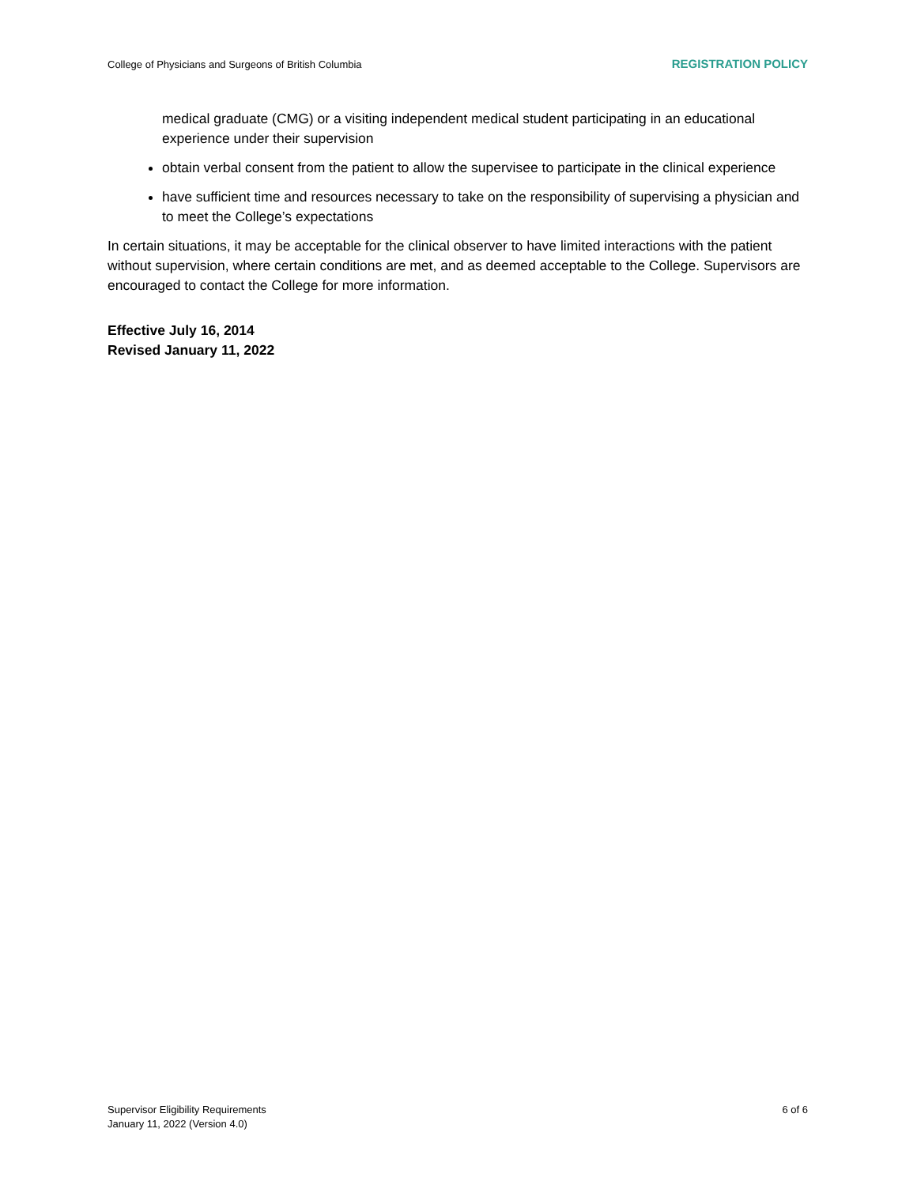College of Physicians and Surgeons of British Columbia REGISTRATION POLICY
medical graduate (CMG) or a visiting independent medical student participating in an educational experience under their supervision
obtain verbal consent from the patient to allow the supervisee to participate in the clinical experience
have sufficient time and resources necessary to take on the responsibility of supervising a physician and to meet the College’s expectations
In certain situations, it may be acceptable for the clinical observer to have limited interactions with the patient without supervision, where certain conditions are met, and as deemed acceptable to the College. Supervisors are encouraged to contact the College for more information.
Effective July 16, 2014
Revised January 11, 2022
Supervisor Eligibility Requirements
January 11, 2022 (Version 4.0)
6 of 6